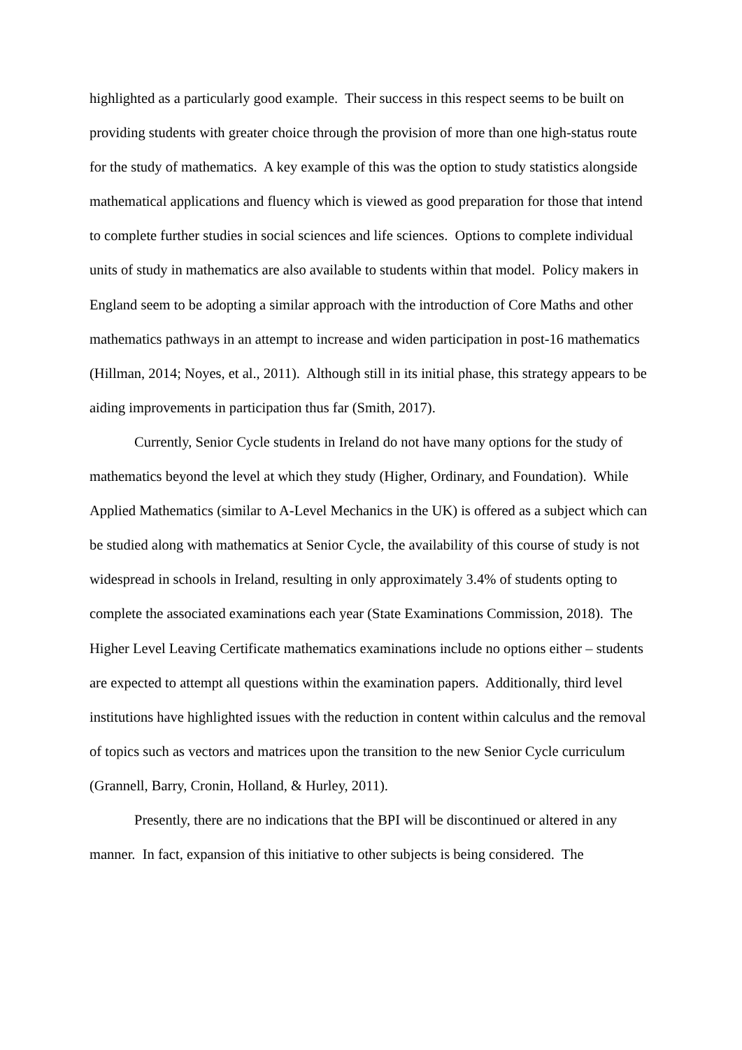highlighted as a particularly good example. Their success in this respect seems to be built on providing students with greater choice through the provision of more than one high-status route for the study of mathematics. A key example of this was the option to study statistics alongside mathematical applications and fluency which is viewed as good preparation for those that intend to complete further studies in social sciences and life sciences. Options to complete individual units of study in mathematics are also available to students within that model. Policy makers in England seem to be adopting a similar approach with the introduction of Core Maths and other mathematics pathways in an attempt to increase and widen participation in post-16 mathematics (Hillman, 2014; Noyes, et al., 2011). Although still in its initial phase, this strategy appears to be aiding improvements in participation thus far (Smith, 2017).
Currently, Senior Cycle students in Ireland do not have many options for the study of mathematics beyond the level at which they study (Higher, Ordinary, and Foundation). While Applied Mathematics (similar to A-Level Mechanics in the UK) is offered as a subject which can be studied along with mathematics at Senior Cycle, the availability of this course of study is not widespread in schools in Ireland, resulting in only approximately 3.4% of students opting to complete the associated examinations each year (State Examinations Commission, 2018). The Higher Level Leaving Certificate mathematics examinations include no options either – students are expected to attempt all questions within the examination papers. Additionally, third level institutions have highlighted issues with the reduction in content within calculus and the removal of topics such as vectors and matrices upon the transition to the new Senior Cycle curriculum (Grannell, Barry, Cronin, Holland, & Hurley, 2011).
Presently, there are no indications that the BPI will be discontinued or altered in any manner. In fact, expansion of this initiative to other subjects is being considered. The